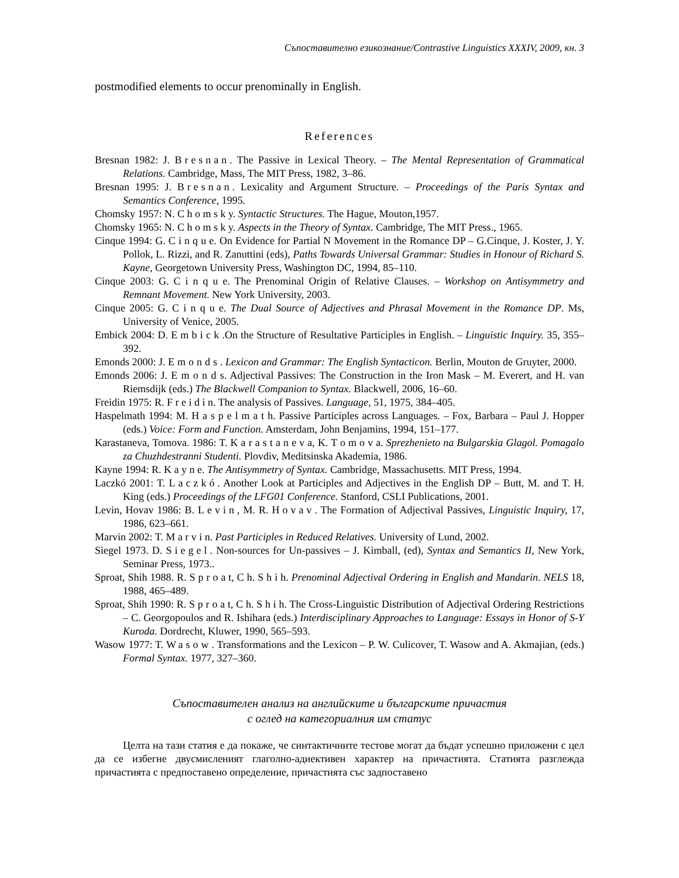Съпоставително езикознание/Contrastive Linguistics XXXIV, 2009, кн. 3
postmodified elements to occur prenominally in English.
References
Bresnan 1982: J. Bresnan. The Passive in Lexical Theory. – The Mental Representation of Grammatical Relations. Cambridge, Mass, The MIT Press, 1982, 3–86.
Bresnan 1995: J. Bresnan. Lexicality and Argument Structure. – Proceedings of the Paris Syntax and Semantics Conference, 1995.
Chomsky 1957: N. C h o m s k y. Syntactic Structures. The Hague, Mouton,1957.
Chomsky 1965: N. C h o m s k y. Aspects in the Theory of Syntax. Cambridge, The MIT Press., 1965.
Cinque 1994: G. C i n q u e. On Evidence for Partial N Movement in the Romance DP – G.Cinque, J. Koster, J. Y. Pollok, L. Rizzi, and R. Zanuttini (eds), Paths Towards Universal Grammar: Studies in Honour of Richard S. Kayne, Georgetown University Press, Washington DC, 1994, 85–110.
Cinque 2003: G. C i n q u e. The Prenominal Origin of Relative Clauses. – Workshop on Antisymmetry and Remnant Movement. New York University, 2003.
Cinque 2005: G. C i n q u e. The Dual Source of Adjectives and Phrasal Movement in the Romance DP. Ms, University of Venice, 2005.
Embick 2004: D. E m b i c k .On the Structure of Resultative Participles in English. – Linguistic Inquiry. 35, 355–392.
Emonds 2000: J. Emonds. Lexicon and Grammar: The English Syntacticon. Berlin, Mouton de Gruyter, 2000.
Emonds 2006: J. E m o n d s. Adjectival Passives: The Construction in the Iron Mask – M. Everert, and H. van Riemsdijk (eds.) The Blackwell Companion to Syntax. Blackwell, 2006, 16–60.
Freidin 1975: R. F r e i d i n. The analysis of Passives. Language, 51, 1975, 384–405.
Haspelmath 1994: M. H a s p e l m a t h. Passive Participles across Languages. – Fox, Barbara – Paul J. Hopper (eds.) Voice: Form and Function. Amsterdam, John Benjamins, 1994, 151–177.
Karastaneva, Tomova. 1986: T. K a r a s t a n e v a, K. T o m o v a. Sprezhenieto na Bulgarskia Glagol. Pomagalo za Chuzhdestranni Studenti. Plovdiv, Meditsinska Akademia, 1986.
Kayne 1994: R. K a y n e. The Antisymmetry of Syntax. Cambridge, Massachusetts. MIT Press, 1994.
Laczkó 2001: T. Laczkó. Another Look at Participles and Adjectives in the English DP – Butt, M. and T. H. King (eds.) Proceedings of the LFG01 Conference. Stanford, CSLI Publications, 2001.
Levin, Hovav 1986: B. Levin, M. R. Hovav. The Formation of Adjectival Passives, Linguistic Inquiry, 17, 1986, 623–661.
Marvin 2002: T. M a r v i n. Past Participles in Reduced Relatives. University of Lund, 2002.
Siegel 1973. D. Siegel. Non-sources for Un-passives – J. Kimball, (ed), Syntax and Semantics II, New York, Seminar Press, 1973..
Sproat, Shih 1988. R. S p r o a t, C h. S h i h. Prenominal Adjectival Ordering in English and Mandarin. NELS 18, 1988, 465–489.
Sproat, Shih 1990: R. S p r o a t, C h. S h i h. The Cross-Linguistic Distribution of Adjectival Ordering Restrictions – C. Georgopoulos and R. Ishihara (eds.) Interdisciplinary Approaches to Language: Essays in Honor of S-Y Kuroda. Dordrecht, Kluwer, 1990, 565–593.
Wasow 1977: T. Wasow. Transformations and the Lexicon – P. W. Culicover, T. Wasow and A. Akmajian, (eds.) Formal Syntax. 1977, 327–360.
Съпоставителен анализ на английските и българските причастия
с оглед на категориалния им статус
Целта на тази статия е да покаже, че синтактичните тестове могат да бъдат успешно приложени с цел да се избегне двусмисленият глаголно-адиективен характер на причастията. Статията разглежда причастията с предпоставено определение, причастията със задпоставено